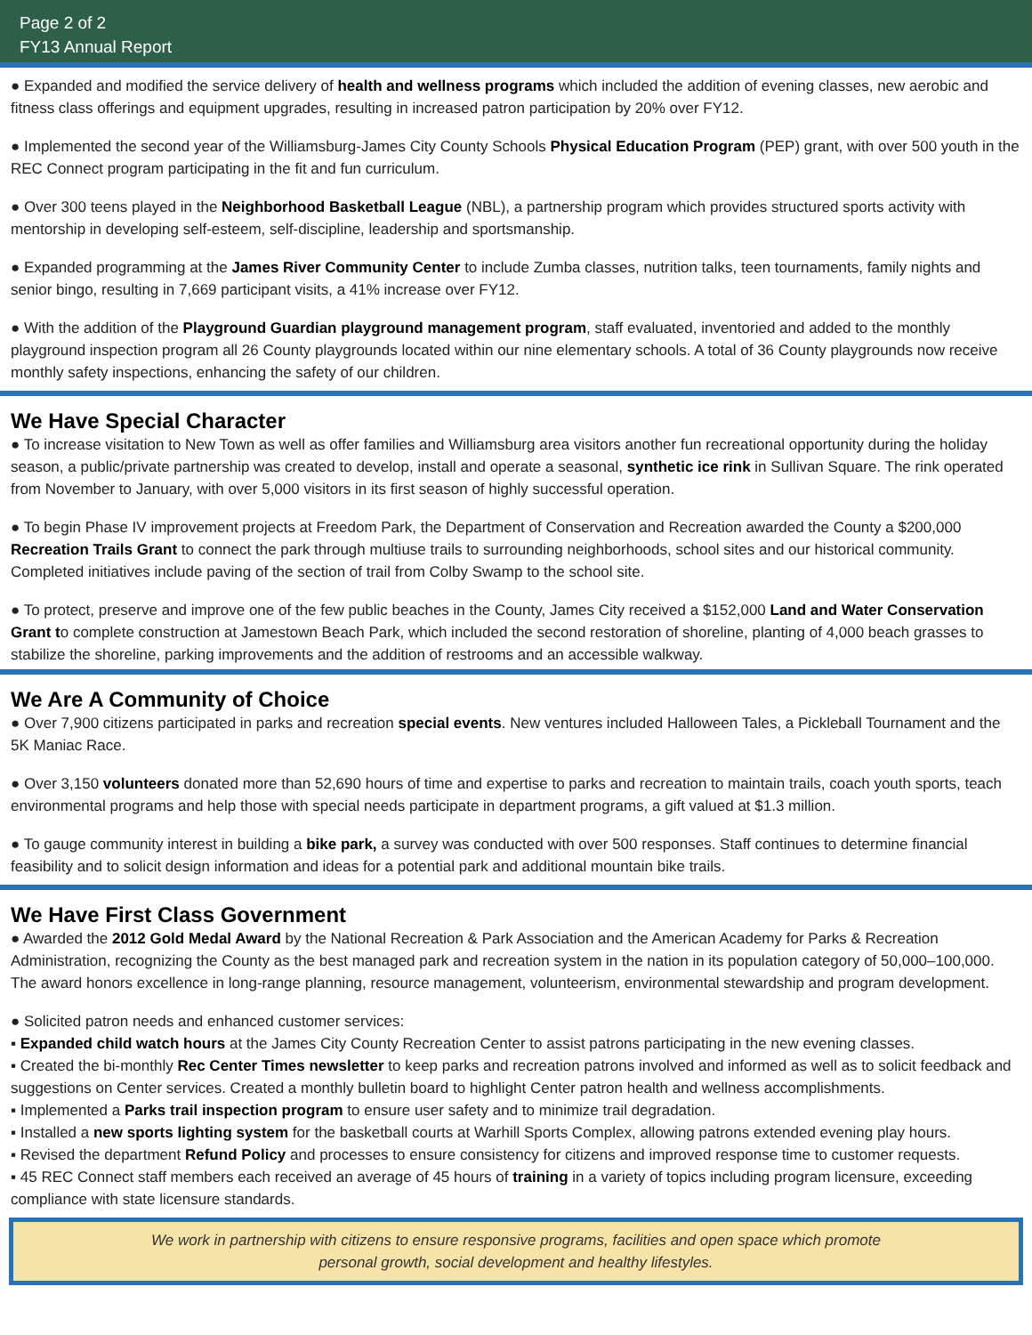Page 2 of 2
FY13 Annual Report
● Expanded and modified the service delivery of health and wellness programs which included the addition of evening classes, new aerobic and fitness class offerings and equipment upgrades, resulting in increased patron participation by 20% over FY12.
● Implemented the second year of the Williamsburg-James City County Schools Physical Education Program (PEP) grant, with over 500 youth in the REC Connect program participating in the fit and fun curriculum.
● Over 300 teens played in the Neighborhood Basketball League (NBL), a partnership program which provides structured sports activity with mentorship in developing self-esteem, self-discipline, leadership and sportsmanship.
● Expanded programming at the James River Community Center to include Zumba classes, nutrition talks, teen tournaments, family nights and senior bingo, resulting in 7,669 participant visits, a 41% increase over FY12.
● With the addition of the Playground Guardian playground management program, staff evaluated, inventoried and added to the monthly playground inspection program all 26 County playgrounds located within our nine elementary schools. A total of 36 County playgrounds now receive monthly safety inspections, enhancing the safety of our children.
We Have Special Character
● To increase visitation to New Town as well as offer families and Williamsburg area visitors another fun recreational opportunity during the holiday season, a public/private partnership was created to develop, install and operate a seasonal, synthetic ice rink in Sullivan Square. The rink operated from November to January, with over 5,000 visitors in its first season of highly successful operation.
● To begin Phase IV improvement projects at Freedom Park, the Department of Conservation and Recreation awarded the County a $200,000 Recreation Trails Grant to connect the park through multiuse trails to surrounding neighborhoods, school sites and our historical community. Completed initiatives include paving of the section of trail from Colby Swamp to the school site.
● To protect, preserve and improve one of the few public beaches in the County, James City received a $152,000 Land and Water Conservation Grant to complete construction at Jamestown Beach Park, which included the second restoration of shoreline, planting of 4,000 beach grasses to stabilize the shoreline, parking improvements and the addition of restrooms and an accessible walkway.
We Are A Community of Choice
● Over 7,900 citizens participated in parks and recreation special events. New ventures included Halloween Tales, a Pickleball Tournament and the 5K Maniac Race.
● Over 3,150 volunteers donated more than 52,690 hours of time and expertise to parks and recreation to maintain trails, coach youth sports, teach environmental programs and help those with special needs participate in department programs, a gift valued at $1.3 million.
● To gauge community interest in building a bike park, a survey was conducted with over 500 responses. Staff continues to determine financial feasibility and to solicit design information and ideas for a potential park and additional mountain bike trails.
We Have First Class Government
● Awarded the 2012 Gold Medal Award by the National Recreation & Park Association and the American Academy for Parks & Recreation Administration, recognizing the County as the best managed park and recreation system in the nation in its population category of 50,000–100,000. The award honors excellence in long-range planning, resource management, volunteerism, environmental stewardship and program development.
● Solicited patron needs and enhanced customer services:
▪ Expanded child watch hours at the James City County Recreation Center to assist patrons participating in the new evening classes.
▪ Created the bi-monthly Rec Center Times newsletter to keep parks and recreation patrons involved and informed as well as to solicit feedback and suggestions on Center services. Created a monthly bulletin board to highlight Center patron health and wellness accomplishments.
▪ Implemented a Parks trail inspection program to ensure user safety and to minimize trail degradation.
▪ Installed a new sports lighting system for the basketball courts at Warhill Sports Complex, allowing patrons extended evening play hours.
▪ Revised the department Refund Policy and processes to ensure consistency for citizens and improved response time to customer requests.
▪ 45 REC Connect staff members each received an average of 45 hours of training in a variety of topics including program licensure, exceeding compliance with state licensure standards.
We work in partnership with citizens to ensure responsive programs, facilities and open space which promote
personal growth, social development and healthy lifestyles.